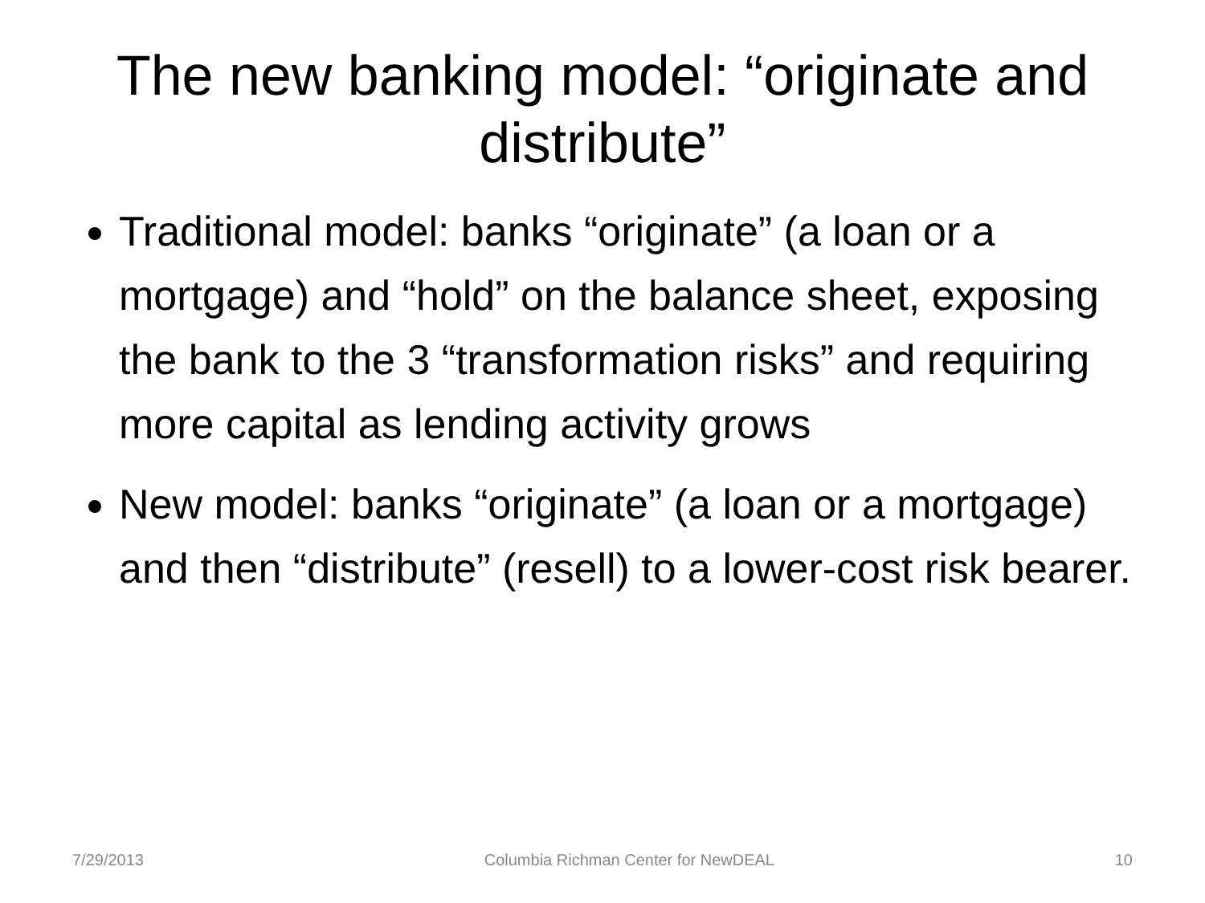The new banking model: “originate and distribute”
Traditional model: banks “originate” (a loan or a mortgage) and “hold” on the balance sheet, exposing the bank to the 3 “transformation risks” and requiring more capital as lending activity grows
New model: banks “originate” (a loan or a mortgage) and then “distribute” (resell) to a lower-cost risk bearer.
7/29/2013 Columbia Richman Center for NewDEAL 10